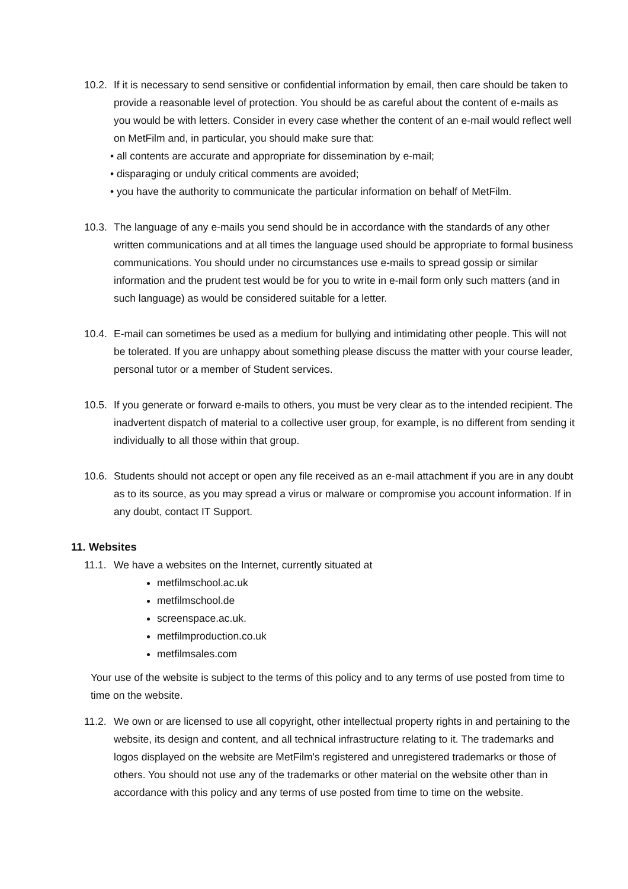10.2.
If it is necessary to send sensitive or confidential information by email, then care should be taken to provide a reasonable level of protection. You should be as careful about the content of e-mails as you would be with letters. Consider in every case whether the content of an e-mail would reflect well on MetFilm and, in particular, you should make sure that:
• all contents are accurate and appropriate for dissemination by e-mail;
• disparaging or unduly critical comments are avoided;
• you have the authority to communicate the particular information on behalf of MetFilm.
10.3.
The language of any e-mails you send should be in accordance with the standards of any other written communications and at all times the language used should be appropriate to formal business communications. You should under no circumstances use e-mails to spread gossip or similar information and the prudent test would be for you to write in e-mail form only such matters (and in such language) as would be considered suitable for a letter.
10.4.
E-mail can sometimes be used as a medium for bullying and intimidating other people. This will not be tolerated. If you are unhappy about something please discuss the matter with your course leader, personal tutor or a member of Student services.
10.5.
If you generate or forward e-mails to others, you must be very clear as to the intended recipient. The inadvertent dispatch of material to a collective user group, for example, is no different from sending it individually to all those within that group.
10.6.
Students should not accept or open any file received as an e-mail attachment if you are in any doubt as to its source, as you may spread a virus or malware or compromise you account information. If in any doubt, contact IT Support.
11. Websites
11.1.
We have a websites on the Internet, currently situated at
metfilmschool.ac.uk
metfilmschool.de
screenspace.ac.uk.
metfilmproduction.co.uk
metfilmsales.com
Your use of the website is subject to the terms of this policy and to any terms of use posted from time to time on the website.
11.2.
We own or are licensed to use all copyright, other intellectual property rights in and pertaining to the website, its design and content, and all technical infrastructure relating to it. The trademarks and logos displayed on the website are MetFilm's registered and unregistered trademarks or those of others. You should not use any of the trademarks or other material on the website other than in accordance with this policy and any terms of use posted from time to time on the website.